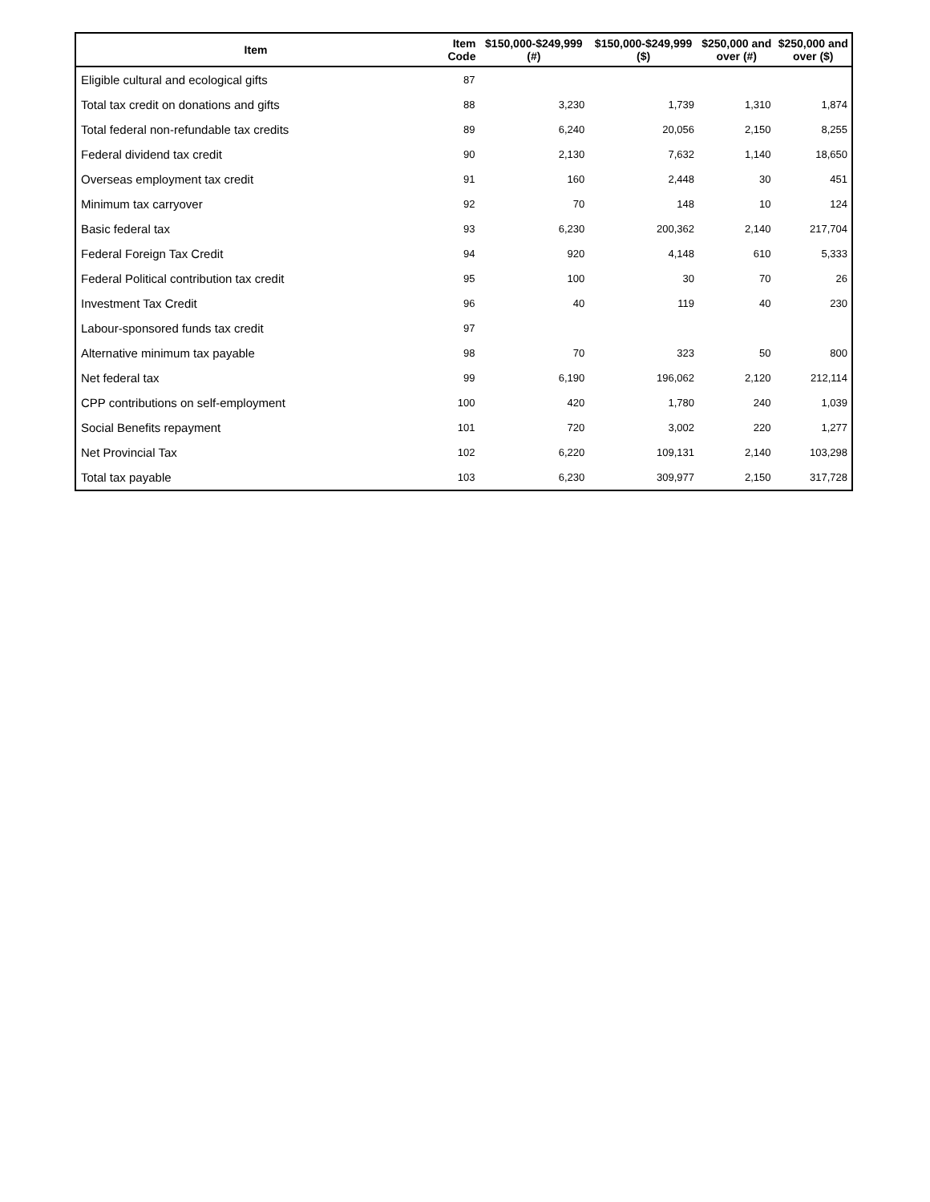| Item | Item Code | $150,000-$249,999 (#) | $150,000-$249,999 ($) | $250,000 and over (#) | $250,000 and over ($) |
| --- | --- | --- | --- | --- | --- |
| Eligible cultural and ecological gifts | 87 | | | | |
| Total tax credit on donations and gifts | 88 | 3,230 | 1,739 | 1,310 | 1,874 |
| Total federal non-refundable tax credits | 89 | 6,240 | 20,056 | 2,150 | 8,255 |
| Federal dividend tax credit | 90 | 2,130 | 7,632 | 1,140 | 18,650 |
| Overseas employment tax credit | 91 | 160 | 2,448 | 30 | 451 |
| Minimum tax carryover | 92 | 70 | 148 | 10 | 124 |
| Basic federal tax | 93 | 6,230 | 200,362 | 2,140 | 217,704 |
| Federal Foreign Tax Credit | 94 | 920 | 4,148 | 610 | 5,333 |
| Federal Political contribution tax credit | 95 | 100 | 30 | 70 | 26 |
| Investment Tax Credit | 96 | 40 | 119 | 40 | 230 |
| Labour-sponsored funds tax credit | 97 | | | | |
| Alternative minimum tax payable | 98 | 70 | 323 | 50 | 800 |
| Net federal tax | 99 | 6,190 | 196,062 | 2,120 | 212,114 |
| CPP contributions on self-employment | 100 | 420 | 1,780 | 240 | 1,039 |
| Social Benefits repayment | 101 | 720 | 3,002 | 220 | 1,277 |
| Net Provincial Tax | 102 | 6,220 | 109,131 | 2,140 | 103,298 |
| Total tax payable | 103 | 6,230 | 309,977 | 2,150 | 317,728 |